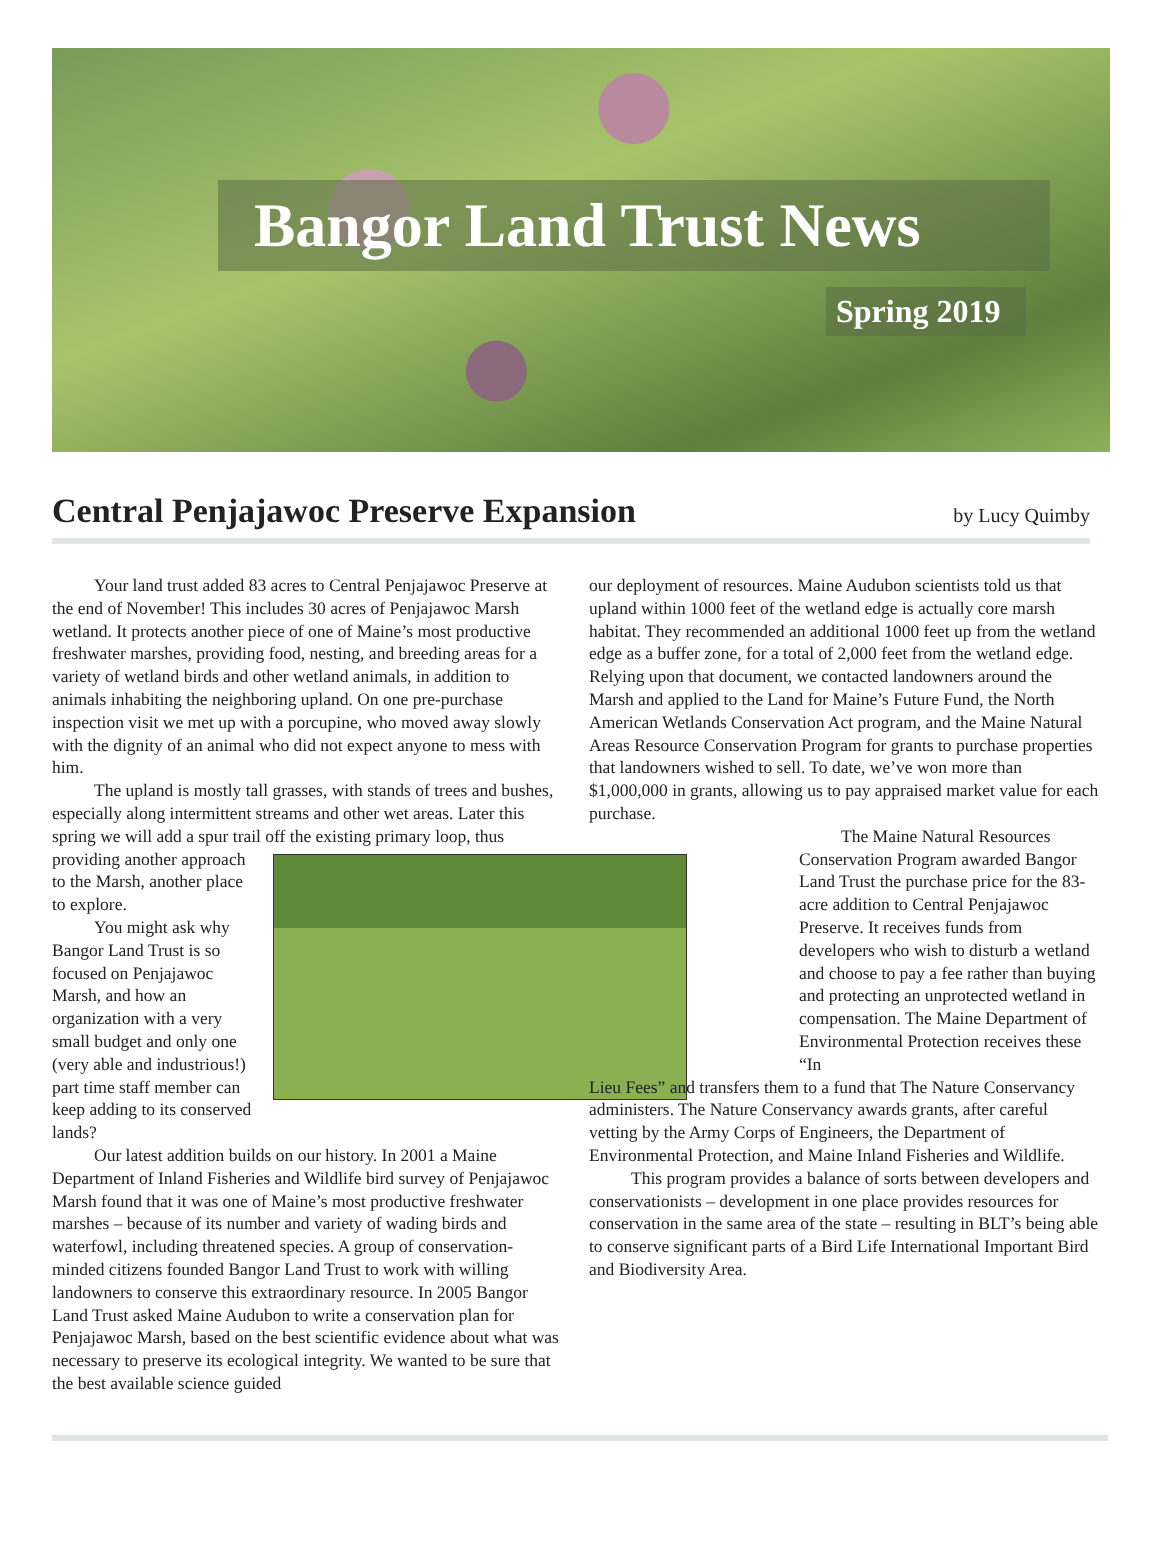Bangor Land Trust News
Spring 2019
Central Penjajawoc Preserve Expansion
by Lucy Quimby
Your land trust added 83 acres to Central Penjajawoc Preserve at the end of November! This includes 30 acres of Penjajawoc Marsh wetland. It protects another piece of one of Maine’s most productive freshwater marshes, providing food, nesting, and breeding areas for a variety of wetland birds and other wetland animals, in addition to animals inhabiting the neighboring upland. On one pre-purchase inspection visit we met up with a porcupine, who moved away slowly with the dignity of an animal who did not expect anyone to mess with him.
The upland is mostly tall grasses, with stands of trees and bushes, especially along intermittent streams and other wet areas. Later this spring we will add a spur trail off the existing primary loop, thus providing another approach to the Marsh, another place to explore.
You might ask why Bangor Land Trust is so focused on Penjajawoc Marsh, and how an organization with a very small budget and only one (very able and industrious!) part time staff member can keep adding to its conserved lands?
Our latest addition builds on our history. In 2001 a Maine Department of Inland Fisheries and Wildlife bird survey of Penjajawoc Marsh found that it was one of Maine’s most productive freshwater marshes – because of its number and variety of wading birds and waterfowl, including threatened species. A group of conservation-minded citizens founded Bangor Land Trust to work with willing landowners to conserve this extraordinary resource. In 2005 Bangor Land Trust asked Maine Audubon to write a conservation plan for Penjajawoc Marsh, based on the best scientific evidence about what was necessary to preserve its ecological integrity. We wanted to be sure that the best available science guided
our deployment of resources. Maine Audubon scientists told us that upland within 1000 feet of the wetland edge is actually core marsh habitat. They recommended an additional 1000 feet up from the wetland edge as a buffer zone, for a total of 2,000 feet from the wetland edge. Relying upon that document, we contacted landowners around the Marsh and applied to the Land for Maine’s Future Fund, the North American Wetlands Conservation Act program, and the Maine Natural Areas Resource Conservation Program for grants to purchase properties that landowners wished to sell. To date, we’ve won more than $1,000,000 in grants, allowing us to pay appraised market value for each purchase.
The Maine Natural Resources Conservation Program awarded Bangor Land Trust the purchase price for the 83-acre addition to Central Penjajawoc Preserve. It receives funds from developers who wish to disturb a wetland and choose to pay a fee rather than buying and protecting an unprotected wetland in compensation. The Maine Department of Environmental Protection receives these “In
Lieu Fees” and transfers them to a fund that The Nature Conservancy administers. The Nature Conservancy awards grants, after careful vetting by the Army Corps of Engineers, the Department of Environmental Protection, and Maine Inland Fisheries and Wildlife.
This program provides a balance of sorts between developers and conservationists – development in one place provides resources for conservation in the same area of the state – resulting in BLT’s being able to conserve significant parts of a Bird Life International Important Bird and Biodiversity Area.